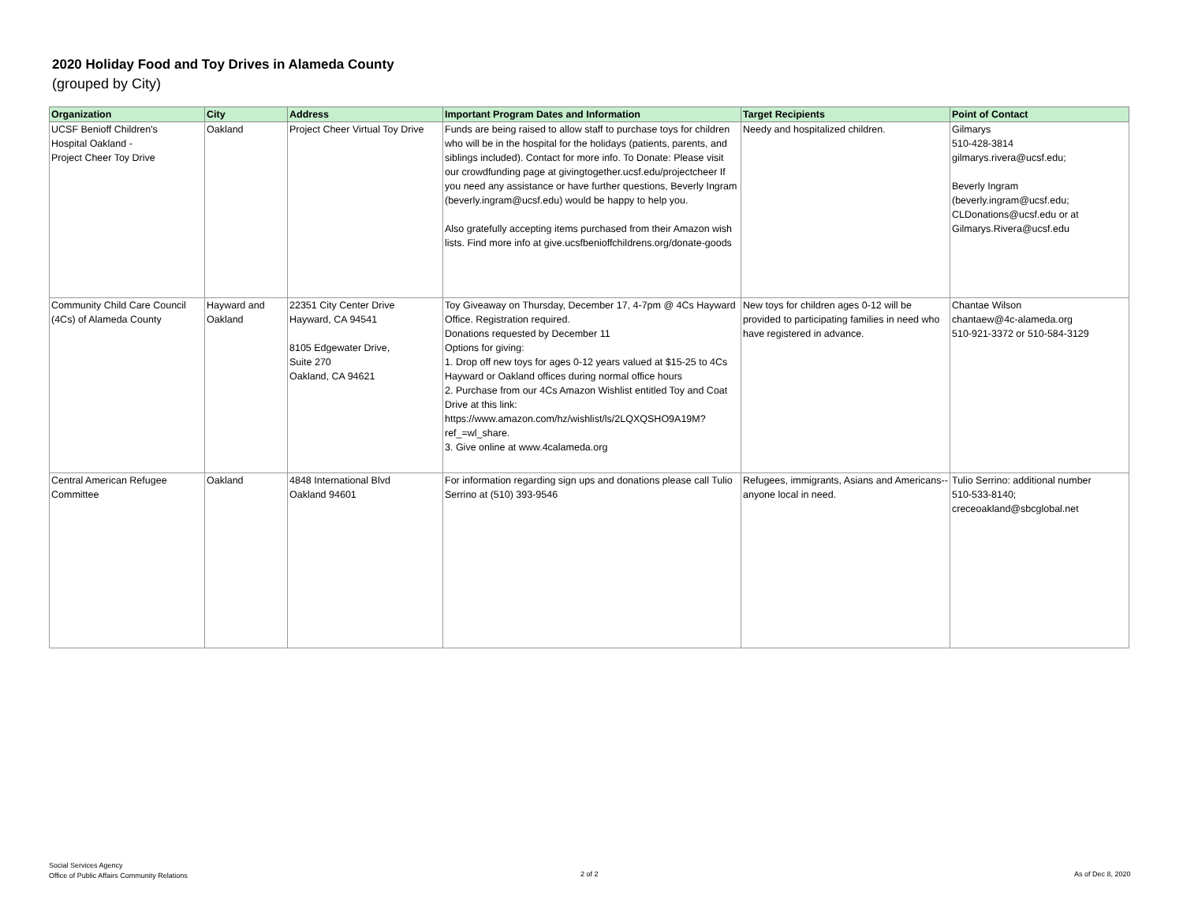2020 Holiday Food and Toy Drives in Alameda County
(grouped by City)
| Organization | City | Address | Important Program Dates and Information | Target Recipients | Point of Contact |
| --- | --- | --- | --- | --- | --- |
| UCSF Benioff Children's Hospital Oakland - Project Cheer Toy Drive | Oakland | Project Cheer Virtual Toy Drive | Funds are being raised to allow staff to purchase toys for children who will be in the hospital for the holidays (patients, parents, and siblings included). Contact for more info. To Donate: Please visit our crowdfunding page at givingtogether.ucsf.edu/projectcheer If you need any assistance or have further questions, Beverly Ingram (beverly.ingram@ucsf.edu) would be happy to help you. Also gratefully accepting items purchased from their Amazon wish lists. Find more info at give.ucsfbenioffchildrens.org/donate-goods | Needy and hospitalized children. | Gilmarys 510-428-3814 gilmarys.rivera@ucsf.edu; Beverly Ingram (beverly.ingram@ucsf.edu; CLDonations@ucsf.edu or at Gilmarys.Rivera@ucsf.edu |
| Community Child Care Council (4Cs) of Alameda County | Hayward and Oakland | 22351 City Center Drive Hayward, CA 94541 8105 Edgewater Drive, Suite 270 Oakland, CA 94621 | Toy Giveaway on Thursday, December 17, 4-7pm @ 4Cs Hayward Office. Registration required. Donations requested by December 11 Options for giving: 1. Drop off new toys for ages 0-12 years valued at $15-25 to 4Cs Hayward or Oakland offices during normal office hours 2. Purchase from our 4Cs Amazon Wishlist entitled Toy and Coat Drive at this link: https://www.amazon.com/hz/wishlist/ls/2LQXQSHO9A19M?ref_=wl_share. 3. Give online at www.4calameda.org | New toys for children ages 0-12 will be provided to participating families in need who have registered in advance. | Chantae Wilson chantaew@4c-alameda.org 510-921-3372 or 510-584-3129 |
| Central American Refugee Committee | Oakland | 4848 International Blvd Oakland 94601 | For information regarding sign ups and donations please call Tulio Serrino at (510) 393-9546 | Refugees, immigrants, Asians and Americans--anyone local in need. | Tulio Serrino: additional number 510-533-8140; creceoakland@sbcglobal.net |
Social Services Agency
Office of Public Affairs Community Relations
2 of 2 As of Dec 8, 2020